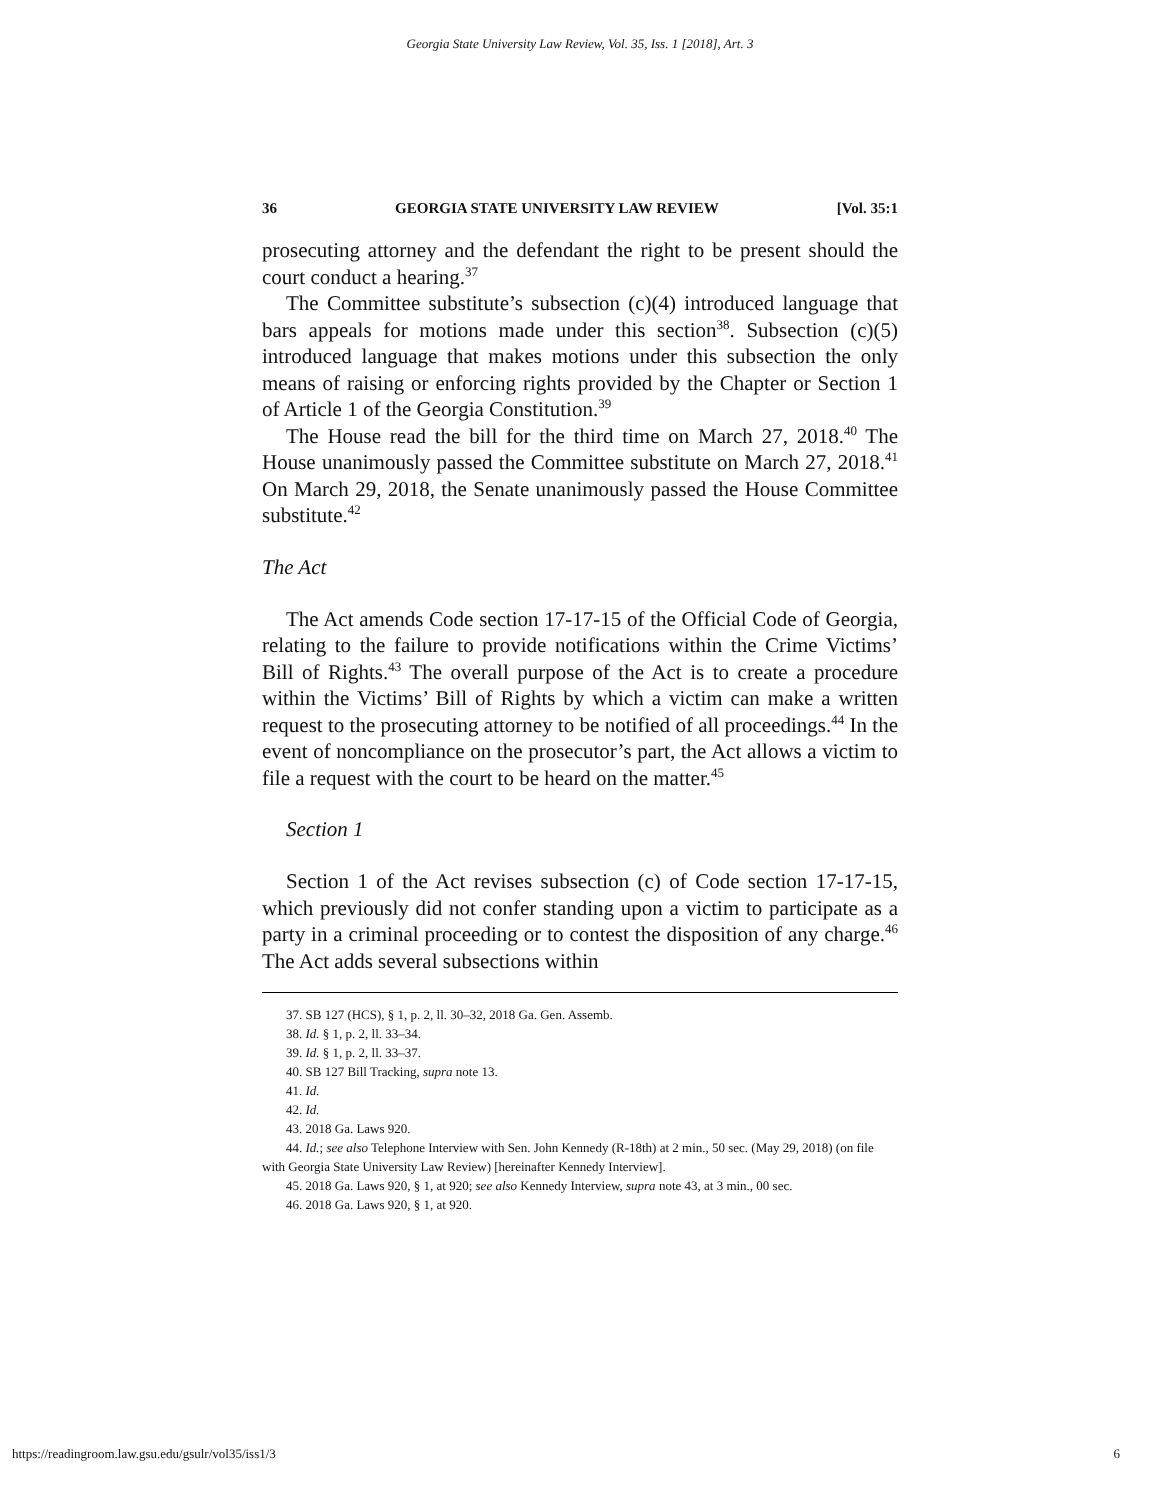Georgia State University Law Review, Vol. 35, Iss. 1 [2018], Art. 3
36 GEORGIA STATE UNIVERSITY LAW REVIEW [Vol. 35:1
prosecuting attorney and the defendant the right to be present should the court conduct a hearing.<sup>37</sup>
The Committee substitute’s subsection (c)(4) introduced language that bars appeals for motions made under this section<sup>38</sup>. Subsection (c)(5) introduced language that makes motions under this subsection the only means of raising or enforcing rights provided by the Chapter or Section 1 of Article 1 of the Georgia Constitution.<sup>39</sup>
The House read the bill for the third time on March 27, 2018.<sup>40</sup> The House unanimously passed the Committee substitute on March 27, 2018.<sup>41</sup> On March 29, 2018, the Senate unanimously passed the House Committee substitute.<sup>42</sup>
The Act
The Act amends Code section 17-17-15 of the Official Code of Georgia, relating to the failure to provide notifications within the Crime Victims’ Bill of Rights.<sup>43</sup> The overall purpose of the Act is to create a procedure within the Victims’ Bill of Rights by which a victim can make a written request to the prosecuting attorney to be notified of all proceedings.<sup>44</sup> In the event of noncompliance on the prosecutor’s part, the Act allows a victim to file a request with the court to be heard on the matter.<sup>45</sup>
Section 1
Section 1 of the Act revises subsection (c) of Code section 17-17-15, which previously did not confer standing upon a victim to participate as a party in a criminal proceeding or to contest the disposition of any charge.<sup>46</sup> The Act adds several subsections within
37. SB 127 (HCS), § 1, p. 2, ll. 30–32, 2018 Ga. Gen. Assemb.
38. Id. § 1, p. 2, ll. 33–34.
39. Id. § 1, p. 2, ll. 33–37.
40. SB 127 Bill Tracking, supra note 13.
41. Id.
42. Id.
43. 2018 Ga. Laws 920.
44. Id.; see also Telephone Interview with Sen. John Kennedy (R-18th) at 2 min., 50 sec. (May 29, 2018) (on file with Georgia State University Law Review) [hereinafter Kennedy Interview].
45. 2018 Ga. Laws 920, § 1, at 920; see also Kennedy Interview, supra note 43, at 3 min., 00 sec.
46. 2018 Ga. Laws 920, § 1, at 920.
https://readingroom.law.gsu.edu/gsulr/vol35/iss1/3 6